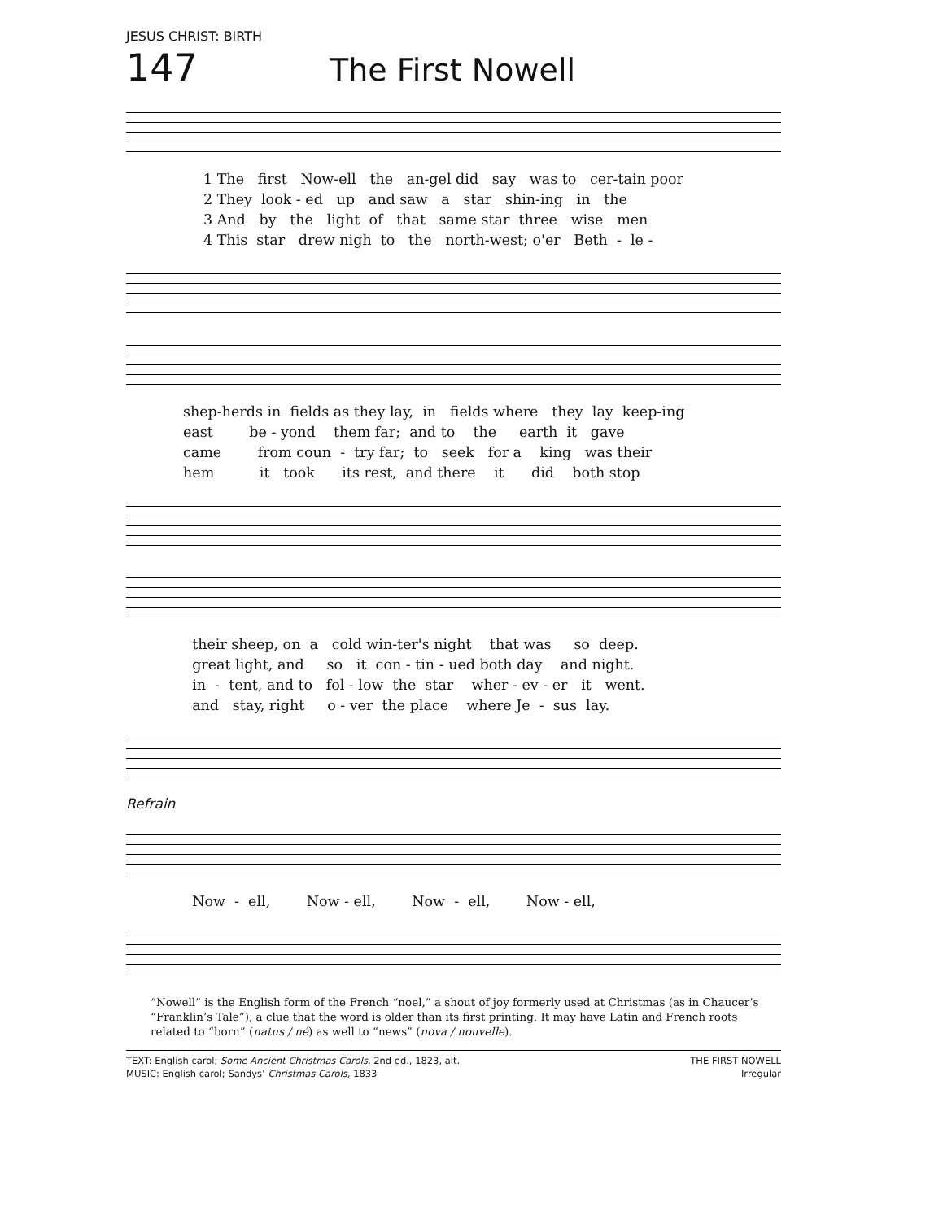JESUS CHRIST: BIRTH
147
The First Nowell
1 The first Now-ell the an-gel did say was to cer-tain poor 2 They look - ed up and saw a star shin-ing in the 3 And by the light of that same star three wise men 4 This star drew nigh to the north-west; o'er Beth - le -
shep-herds in fields as they lay, in fields where they lay keep-ing east be - yond them far; and to the earth it gave came from coun - try far; to seek for a king was their hem it took its rest, and there it did both stop
their sheep, on a cold win-ter's night that was so deep. great light, and so it con - tin - ued both day and night. in - tent, and to fol - low the star wher - ev - er it went. and stay, right o - ver the place where Je - sus lay.
Refrain
Now - ell, Now - ell, Now - ell, Now - ell,
“Nowell” is the English form of the French “noel,” a shout of joy formerly used at Christmas (as in Chaucer’s “Franklin’s Tale”), a clue that the word is older than its first printing. It may have Latin and French roots related to “born” (natus / né) as well to “news” (nova / nouvelle).
TEXT: English carol; Some Ancient Christmas Carols, 2nd ed., 1823, alt.
MUSIC: English carol; Sandys’ Christmas Carols, 1833
THE FIRST NOWELL
Irregular